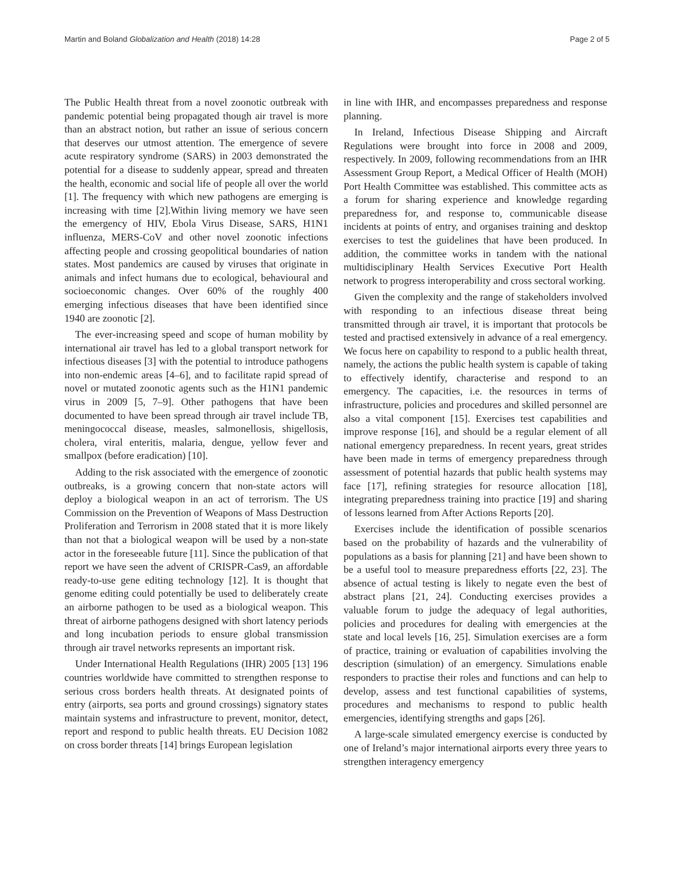Martin and Boland Globalization and Health (2018) 14:28 Page 2 of 5
The Public Health threat from a novel zoonotic outbreak with pandemic potential being propagated though air travel is more than an abstract notion, but rather an issue of serious concern that deserves our utmost attention. The emergence of severe acute respiratory syndrome (SARS) in 2003 demonstrated the potential for a disease to suddenly appear, spread and threaten the health, economic and social life of people all over the world [1]. The frequency with which new pathogens are emerging is increasing with time [2].Within living memory we have seen the emergency of HIV, Ebola Virus Disease, SARS, H1N1 influenza, MERS-CoV and other novel zoonotic infections affecting people and crossing geopolitical boundaries of nation states. Most pandemics are caused by viruses that originate in animals and infect humans due to ecological, behavioural and socioeconomic changes. Over 60% of the roughly 400 emerging infectious diseases that have been identified since 1940 are zoonotic [2].
The ever-increasing speed and scope of human mobility by international air travel has led to a global transport network for infectious diseases [3] with the potential to introduce pathogens into non-endemic areas [4–6], and to facilitate rapid spread of novel or mutated zoonotic agents such as the H1N1 pandemic virus in 2009 [5, 7–9]. Other pathogens that have been documented to have been spread through air travel include TB, meningococcal disease, measles, salmonellosis, shigellosis, cholera, viral enteritis, malaria, dengue, yellow fever and smallpox (before eradication) [10].
Adding to the risk associated with the emergence of zoonotic outbreaks, is a growing concern that non-state actors will deploy a biological weapon in an act of terrorism. The US Commission on the Prevention of Weapons of Mass Destruction Proliferation and Terrorism in 2008 stated that it is more likely than not that a biological weapon will be used by a non-state actor in the foreseeable future [11]. Since the publication of that report we have seen the advent of CRISPR-Cas9, an affordable ready-to-use gene editing technology [12]. It is thought that genome editing could potentially be used to deliberately create an airborne pathogen to be used as a biological weapon. This threat of airborne pathogens designed with short latency periods and long incubation periods to ensure global transmission through air travel networks represents an important risk.
Under International Health Regulations (IHR) 2005 [13] 196 countries worldwide have committed to strengthen response to serious cross borders health threats. At designated points of entry (airports, sea ports and ground crossings) signatory states maintain systems and infrastructure to prevent, monitor, detect, report and respond to public health threats. EU Decision 1082 on cross border threats [14] brings European legislation
in line with IHR, and encompasses preparedness and response planning.
In Ireland, Infectious Disease Shipping and Aircraft Regulations were brought into force in 2008 and 2009, respectively. In 2009, following recommendations from an IHR Assessment Group Report, a Medical Officer of Health (MOH) Port Health Committee was established. This committee acts as a forum for sharing experience and knowledge regarding preparedness for, and response to, communicable disease incidents at points of entry, and organises training and desktop exercises to test the guidelines that have been produced. In addition, the committee works in tandem with the national multidisciplinary Health Services Executive Port Health network to progress interoperability and cross sectoral working.
Given the complexity and the range of stakeholders involved with responding to an infectious disease threat being transmitted through air travel, it is important that protocols be tested and practised extensively in advance of a real emergency. We focus here on capability to respond to a public health threat, namely, the actions the public health system is capable of taking to effectively identify, characterise and respond to an emergency. The capacities, i.e. the resources in terms of infrastructure, policies and procedures and skilled personnel are also a vital component [15]. Exercises test capabilities and improve response [16], and should be a regular element of all national emergency preparedness. In recent years, great strides have been made in terms of emergency preparedness through assessment of potential hazards that public health systems may face [17], refining strategies for resource allocation [18], integrating preparedness training into practice [19] and sharing of lessons learned from After Actions Reports [20].
Exercises include the identification of possible scenarios based on the probability of hazards and the vulnerability of populations as a basis for planning [21] and have been shown to be a useful tool to measure preparedness efforts [22, 23]. The absence of actual testing is likely to negate even the best of abstract plans [21, 24]. Conducting exercises provides a valuable forum to judge the adequacy of legal authorities, policies and procedures for dealing with emergencies at the state and local levels [16, 25]. Simulation exercises are a form of practice, training or evaluation of capabilities involving the description (simulation) of an emergency. Simulations enable responders to practise their roles and functions and can help to develop, assess and test functional capabilities of systems, procedures and mechanisms to respond to public health emergencies, identifying strengths and gaps [26].
A large-scale simulated emergency exercise is conducted by one of Ireland’s major international airports every three years to strengthen interagency emergency